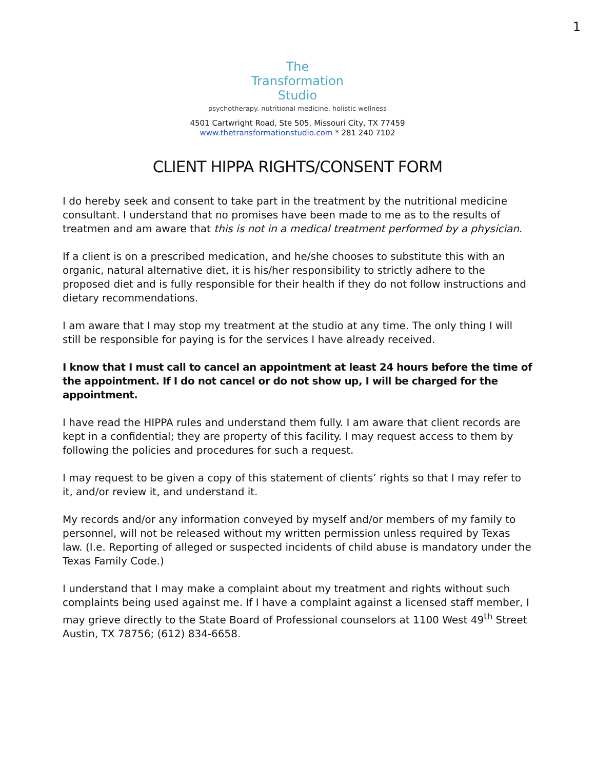1
The
Transformation
Studio
psychotherapy. nutritional medicine. holistic wellness
4501 Cartwright Road, Ste 505, Missouri City, TX 77459
www.thetransformationstudio.com * 281 240 7102
CLIENT HIPPA RIGHTS/CONSENT FORM
I do hereby seek and consent to take part in the treatment by the nutritional medicine consultant. I understand that no promises have been made to me as to the results of treatmen and am aware that this is not in a medical treatment performed by a physician.
If a client is on a prescribed medication, and he/she chooses to substitute this with an organic, natural alternative diet, it is his/her responsibility to strictly adhere to the proposed diet and is fully responsible for their health if they do not follow instructions and dietary recommendations.
I am aware that I may stop my treatment at the studio at any time. The only thing I will still be responsible for paying is for the services I have already received.
I know that I must call to cancel an appointment at least 24 hours before the time of the appointment. If I do not cancel or do not show up, I will be charged for the appointment.
I have read the HIPPA rules and understand them fully. I am aware that client records are kept in a confidential; they are property of this facility. I may request access to them by following the policies and procedures for such a request.
I may request to be given a copy of this statement of clients’ rights so that I may refer to it, and/or review it, and understand it.
My records and/or any information conveyed by myself and/or members of my family to personnel, will not be released without my written permission unless required by Texas law. (I.e. Reporting of alleged or suspected incidents of child abuse is mandatory under the Texas Family Code.)
I understand that I may make a complaint about my treatment and rights without such complaints being used against me. If I have a complaint against a licensed staff member, I may grieve directly to the State Board of Professional counselors at 1100 West 49<sup>th</sup> Street Austin, TX 78756; (612) 834-6658.